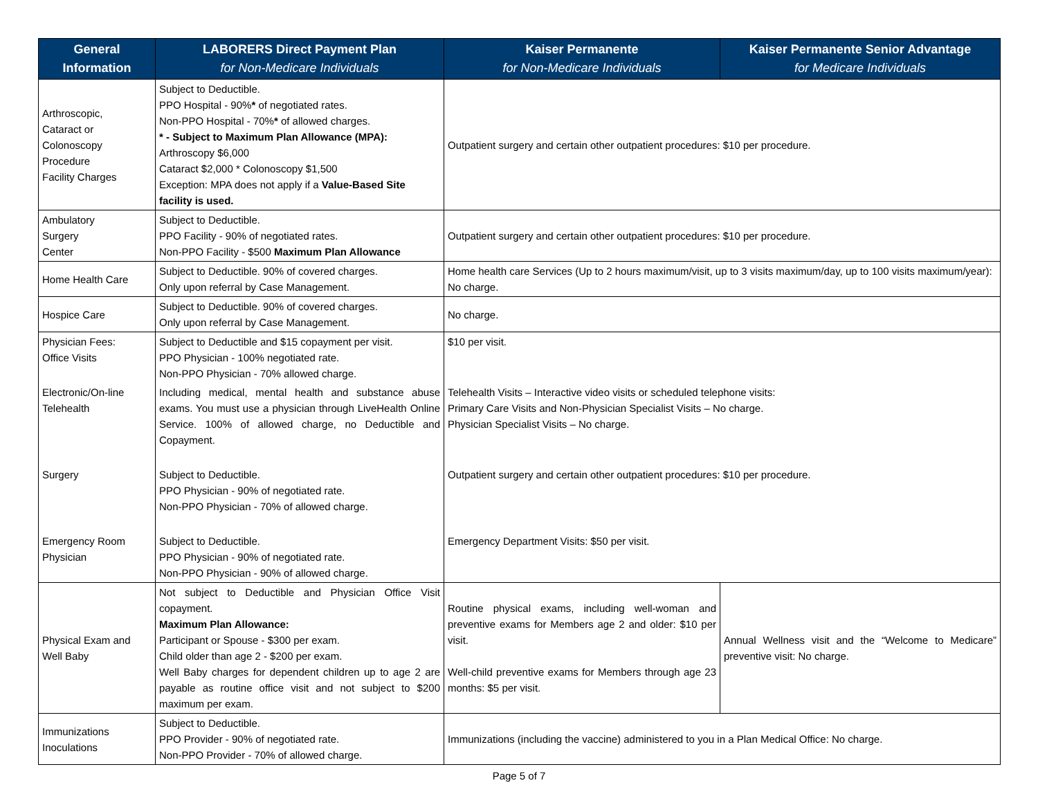| General Information | LABORERS Direct Payment Plan for Non-Medicare Individuals | Kaiser Permanente for Non-Medicare Individuals | Kaiser Permanente Senior Advantage for Medicare Individuals |
| --- | --- | --- | --- |
| Arthroscopic, Cataract or Colonoscopy Procedure Facility Charges | Subject to Deductible. PPO Hospital - 90% * of negotiated rates. Non-PPO Hospital - 70% * of allowed charges. * - Subject to Maximum Plan Allowance (MPA): Arthroscopy $6,000 Cataract $2,000 * Colonoscopy $1,500 Exception: MPA does not apply if a Value-Based Site facility is used. | Outpatient surgery and certain other outpatient procedures: $10 per procedure. | |
| Ambulatory Surgery Center | Subject to Deductible. PPO Facility - 90% of negotiated rates. Non-PPO Facility - $500 Maximum Plan Allowance | Outpatient surgery and certain other outpatient procedures: $10 per procedure. | |
| Home Health Care | Subject to Deductible. 90% of covered charges. Only upon referral by Case Management. | Home health care Services (Up to 2 hours maximum/visit, up to 3 visits maximum/day, up to 100 visits maximum/year): No charge. | |
| Hospice Care | Subject to Deductible. 90% of covered charges. Only upon referral by Case Management. | No charge. | |
| Physician Fees: Office Visits | Subject to Deductible and $15 copayment per visit. PPO Physician - 100% negotiated rate. Non-PPO Physician - 70% allowed charge. | $10 per visit. | |
| Electronic/On-line Telehealth | Including medical, mental health and substance abuse exams. You must use a physician through LiveHealth Online Service. 100% of allowed charge, no Deductible and Copayment. | Telehealth Visits – Interactive video visits or scheduled telephone visits: Primary Care Visits and Non-Physician Specialist Visits – No charge. Physician Specialist Visits – No charge. | |
| Surgery | Subject to Deductible. PPO Physician - 90% of negotiated rate. Non-PPO Physician - 70% of allowed charge. | Outpatient surgery and certain other outpatient procedures: $10 per procedure. | |
| Emergency Room Physician | Subject to Deductible. PPO Physician - 90% of negotiated rate. Non-PPO Physician - 90% of allowed charge. | Emergency Department Visits: $50 per visit. | |
| Physical Exam and Well Baby | Not subject to Deductible and Physician Office Visit copayment. Maximum Plan Allowance: Participant or Spouse - $300 per exam. Child older than age 2 - $200 per exam. Well Baby charges for dependent children up to age 2 are payable as routine office visit and not subject to $200 maximum per exam. | Routine physical exams, including well-woman and preventive exams for Members age 2 and older: $10 per visit. Well-child preventive exams for Members through age 23 months: $5 per visit. | Annual Wellness visit and the “Welcome to Medicare” preventive visit: No charge. |
| Immunizations Inoculations | Subject to Deductible. PPO Provider - 90% of negotiated rate. Non-PPO Provider - 70% of allowed charge. | Immunizations (including the vaccine) administered to you in a Plan Medical Office: No charge. | |
Page 5 of 7